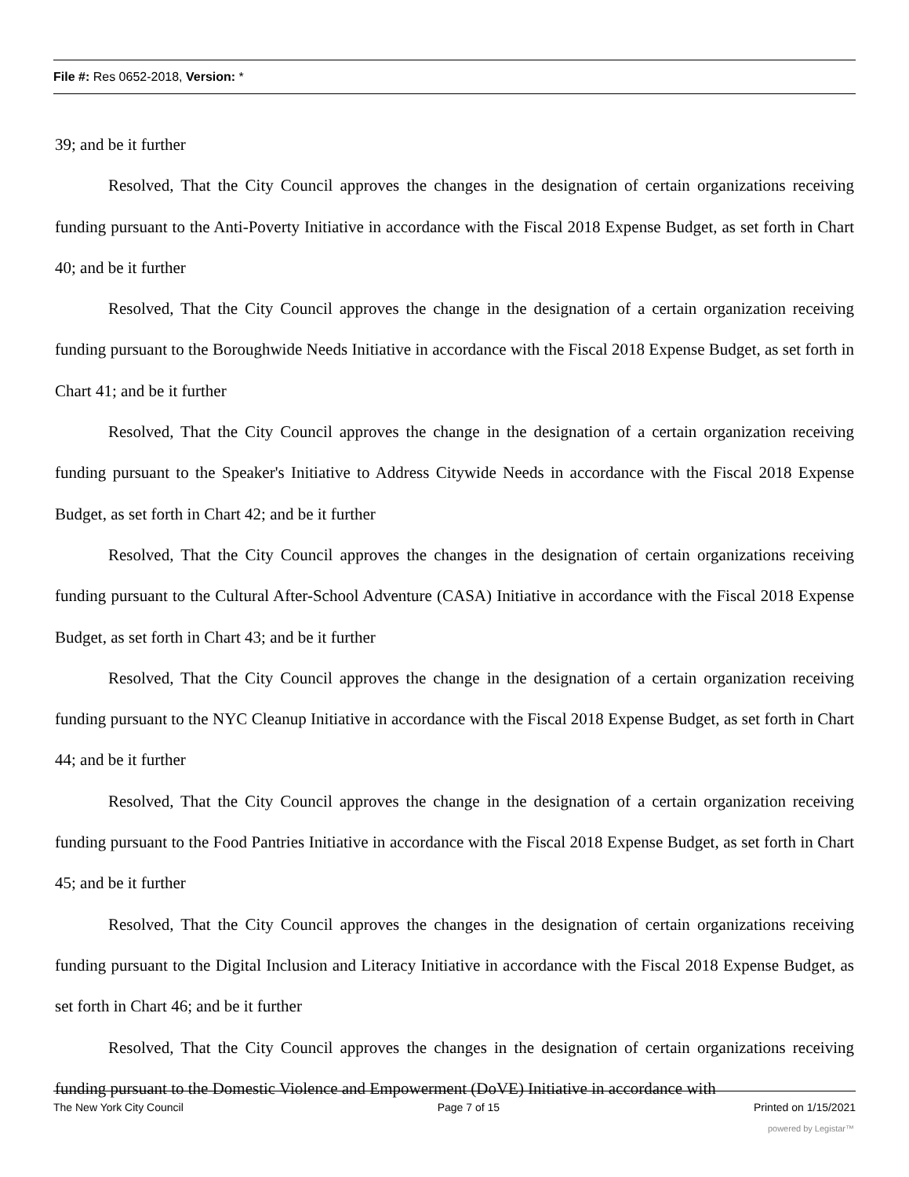File #: Res 0652-2018, Version: *
39; and be it further
Resolved, That the City Council approves the changes in the designation of certain organizations receiving funding pursuant to the Anti-Poverty Initiative in accordance with the Fiscal 2018 Expense Budget, as set forth in Chart 40; and be it further
Resolved, That the City Council approves the change in the designation of a certain organization receiving funding pursuant to the Boroughwide Needs Initiative in accordance with the Fiscal 2018 Expense Budget, as set forth in Chart 41; and be it further
Resolved, That the City Council approves the change in the designation of a certain organization receiving funding pursuant to the Speaker's Initiative to Address Citywide Needs in accordance with the Fiscal 2018 Expense Budget, as set forth in Chart 42; and be it further
Resolved, That the City Council approves the changes in the designation of certain organizations receiving funding pursuant to the Cultural After-School Adventure (CASA) Initiative in accordance with the Fiscal 2018 Expense Budget, as set forth in Chart 43; and be it further
Resolved, That the City Council approves the change in the designation of a certain organization receiving funding pursuant to the NYC Cleanup Initiative in accordance with the Fiscal 2018 Expense Budget, as set forth in Chart 44; and be it further
Resolved, That the City Council approves the change in the designation of a certain organization receiving funding pursuant to the Food Pantries Initiative in accordance with the Fiscal 2018 Expense Budget, as set forth in Chart 45; and be it further
Resolved, That the City Council approves the changes in the designation of certain organizations receiving funding pursuant to the Digital Inclusion and Literacy Initiative in accordance with the Fiscal 2018 Expense Budget, as set forth in Chart 46; and be it further
Resolved, That the City Council approves the changes in the designation of certain organizations receiving funding pursuant to the Domestic Violence and Empowerment (DoVE) Initiative in accordance with
The New York City Council Page 7 of 15 Printed on 1/15/2021
powered by Legistar™